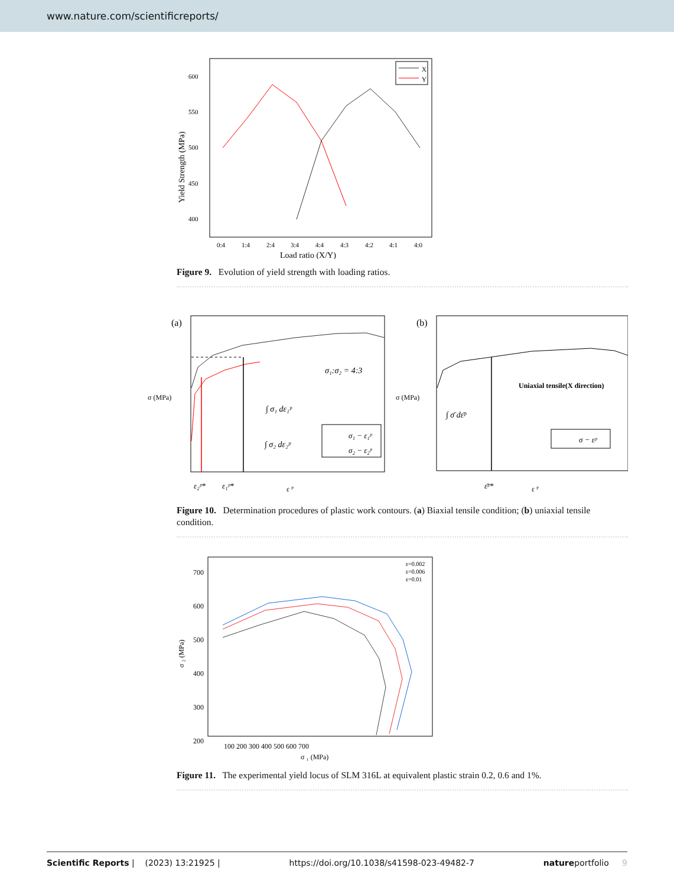www.nature.com/scientificreports/
600
550
500
450
400
0:4
1:4
2:4
3:4
4:4
4:3
4:2
4:1
4:0
Load ratio (X/Y)
Yield Strength (MPa)
X
Y
Figure 9. Evolution of yield strength with loading ratios.
(a)
σ₁:σ₂ = 4:3
∫ σ₁ dε₁ᵖ
∫ σ₂ dε₂ᵖ
σ₁ − ε₁ᵖ
σ₂ − ε₂ᵖ
σ (MPa)
ε₂ᵖ*
ε₁ᵖ*
ε ᴾ
(b)
Uniaxial tensile(X direction)
∫ σ̄ dε̄ᵖ
σ − εᵖ
σ (MPa)
ε̄ᵖ*
ε ᴾ
Figure 10. Determination procedures of plastic work contours. (a) Biaxial tensile condition; (b) uniaxial tensile condition.
700
600
500
400
300
200
100 200 300 400 500 600 700
σ ₁ (MPa)
σ ₂ (MPa)
ε=0.002
ε=0.006
ε=0.01
Figure 11. The experimental yield locus of SLM 316L at equivalent plastic strain 0.2, 0.6 and 1%.
Scientific Reports | (2023) 13:21925 | https://doi.org/10.1038/s41598-023-49482-7 natureportfolio 9